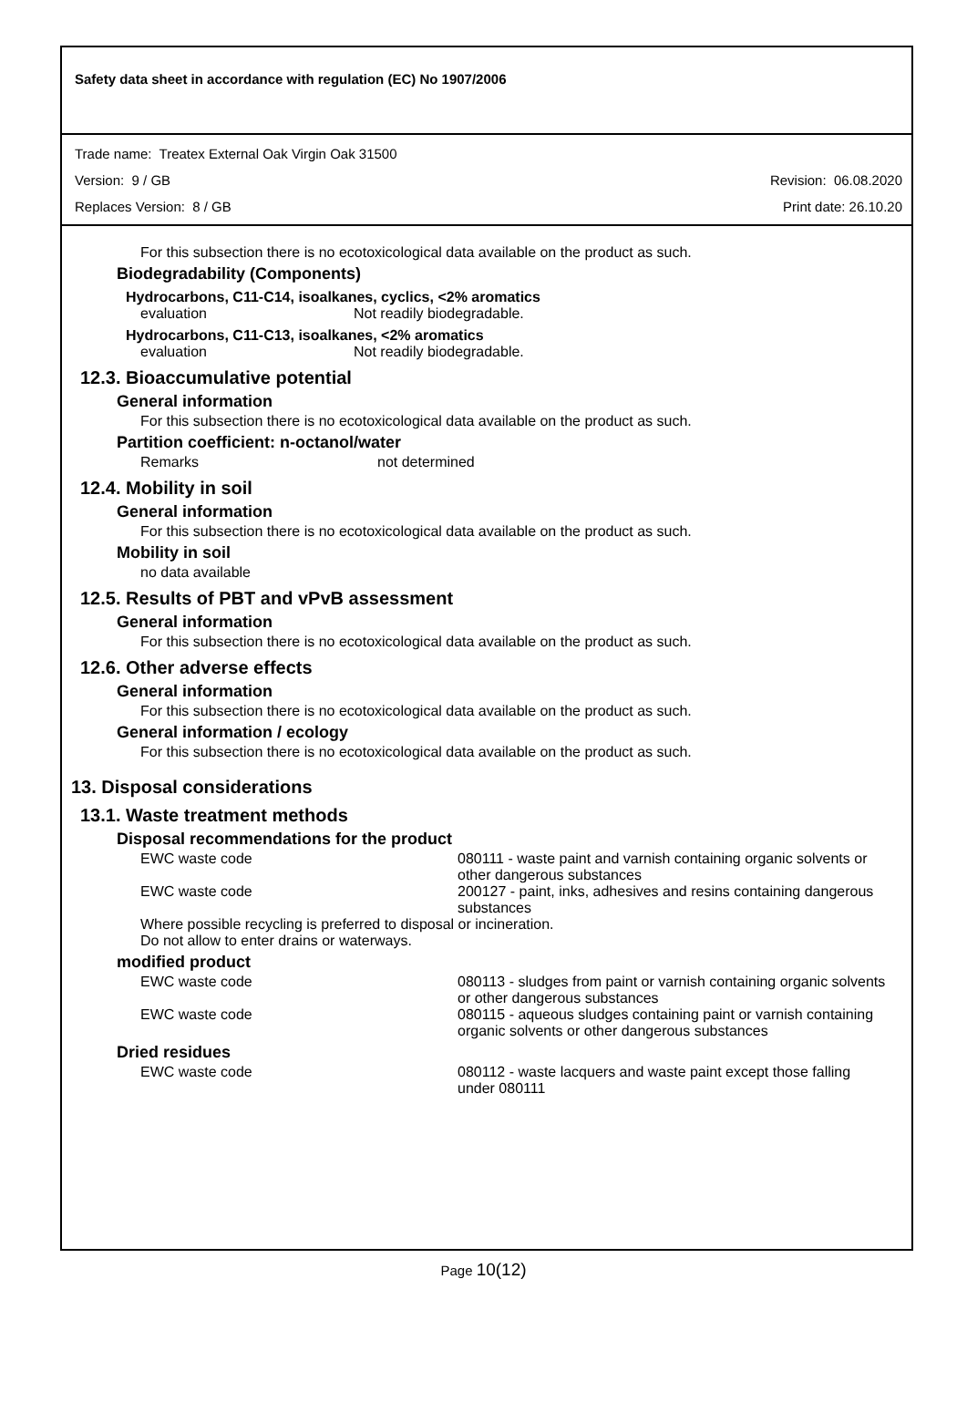Safety data sheet in accordance with regulation (EC) No 1907/2006
Trade name: Treatex External Oak Virgin Oak 31500
Version: 9 / GB Revision: 06.08.2020
Replaces Version: 8 / GB Print date: 26.10.20
For this subsection there is no ecotoxicological data available on the product as such.
Biodegradability (Components)
Hydrocarbons, C11-C14, isoalkanes, cyclics, <2% aromatics
evaluation Not readily biodegradable.
Hydrocarbons, C11-C13, isoalkanes, <2% aromatics
evaluation Not readily biodegradable.
12.3. Bioaccumulative potential
General information
For this subsection there is no ecotoxicological data available on the product as such.
Partition coefficient: n-octanol/water
Remarks not determined
12.4. Mobility in soil
General information
For this subsection there is no ecotoxicological data available on the product as such.
Mobility in soil
no data available
12.5. Results of PBT and vPvB assessment
General information
For this subsection there is no ecotoxicological data available on the product as such.
12.6. Other adverse effects
General information
For this subsection there is no ecotoxicological data available on the product as such.
General information / ecology
For this subsection there is no ecotoxicological data available on the product as such.
13. Disposal considerations
13.1. Waste treatment methods
Disposal recommendations for the product
EWC waste code 080111 - waste paint and varnish containing organic solvents or other dangerous substances
EWC waste code 200127 - paint, inks, adhesives and resins containing dangerous substances
Where possible recycling is preferred to disposal or incineration.
Do not allow to enter drains or waterways.
modified product
EWC waste code 080113 - sludges from paint or varnish containing organic solvents or other dangerous substances
EWC waste code 080115 - aqueous sludges containing paint or varnish containing organic solvents or other dangerous substances
Dried residues
EWC waste code 080112 - waste lacquers and waste paint except those falling under 080111
Page 10(12)